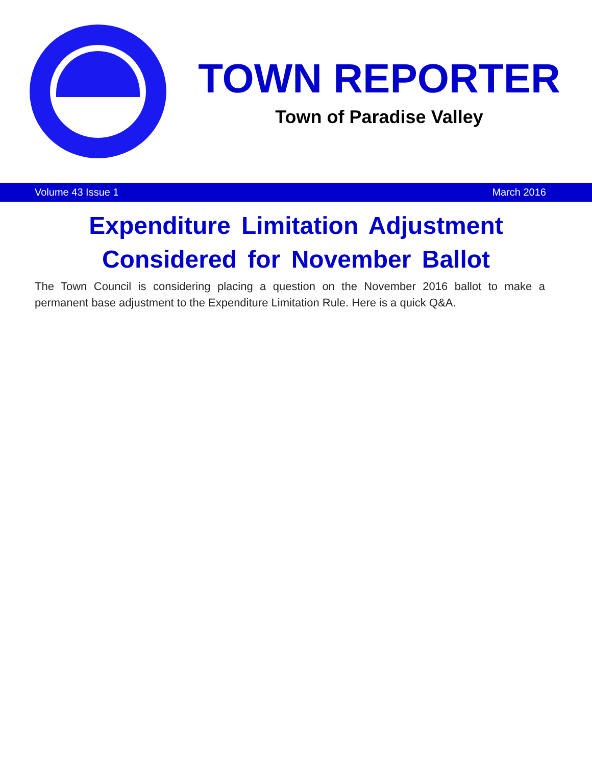TOWN REPORTER
Town of Paradise Valley
Volume 43 Issue 1 March 2016
Expenditure Limitation Adjustment
Considered for November Ballot
The Town Council is considering placing a question on the November 2016 ballot to make a permanent base adjustment to the Expenditure Limitation Rule. Here is a quick Q&A.